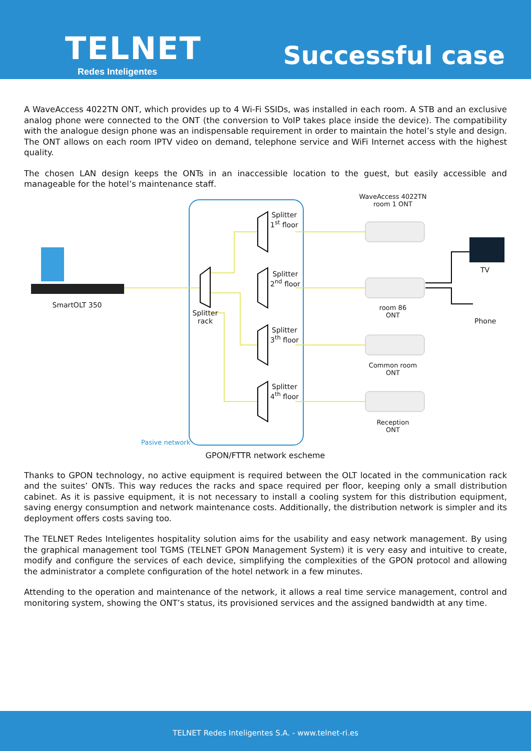TELNET
Redes Inteligentes
Successful case
A WaveAccess 4022TN ONT, which provides up to 4 Wi-Fi SSIDs, was installed in each room. A STB and an exclusive analog phone were connected to the ONT (the conversion to VoIP takes place inside the device). The compatibility with the analogue design phone was an indispensable requirement in order to maintain the hotel’s style and design. The ONT allows on each room IPTV video on demand, telephone service and WiFi Internet access with the highest quality.
The chosen LAN design keeps the ONTs in an inaccessible location to the guest, but easily accessible and manageable for the hotel’s maintenance staff.
WaveAccess 4022TN
room 1 ONT
Splitter
1<sup>st</sup> floor
Splitter
2<sup>nd</sup> floor
Splitter
3<sup>th</sup> floor
Splitter
4<sup>th</sup> floor
TV
SmartOLT 350
Splitter
rack
room 86
ONT
Phone
Common room
ONT
Reception
ONT
Pasive network
GPON/FTTR network escheme
Thanks to GPON technology, no active equipment is required between the OLT located in the communication rack and the suites’ ONTs. This way reduces the racks and space required per floor, keeping only a small distribution cabinet. As it is passive equipment, it is not necessary to install a cooling system for this distribution equipment, saving energy consumption and network maintenance costs. Additionally, the distribution network is simpler and its deployment offers costs saving too.
The TELNET Redes Inteligentes hospitality solution aims for the usability and easy network management. By using the graphical management tool TGMS (TELNET GPON Management System) it is very easy and intuitive to create, modify and configure the services of each device, simplifying the complexities of the GPON protocol and allowing the administrator a complete configuration of the hotel network in a few minutes.
Attending to the operation and maintenance of the network, it allows a real time service management, control and monitoring system, showing the ONT’s status, its provisioned services and the assigned bandwidth at any time.
TELNET Redes Inteligentes S.A. - www.telnet-ri.es